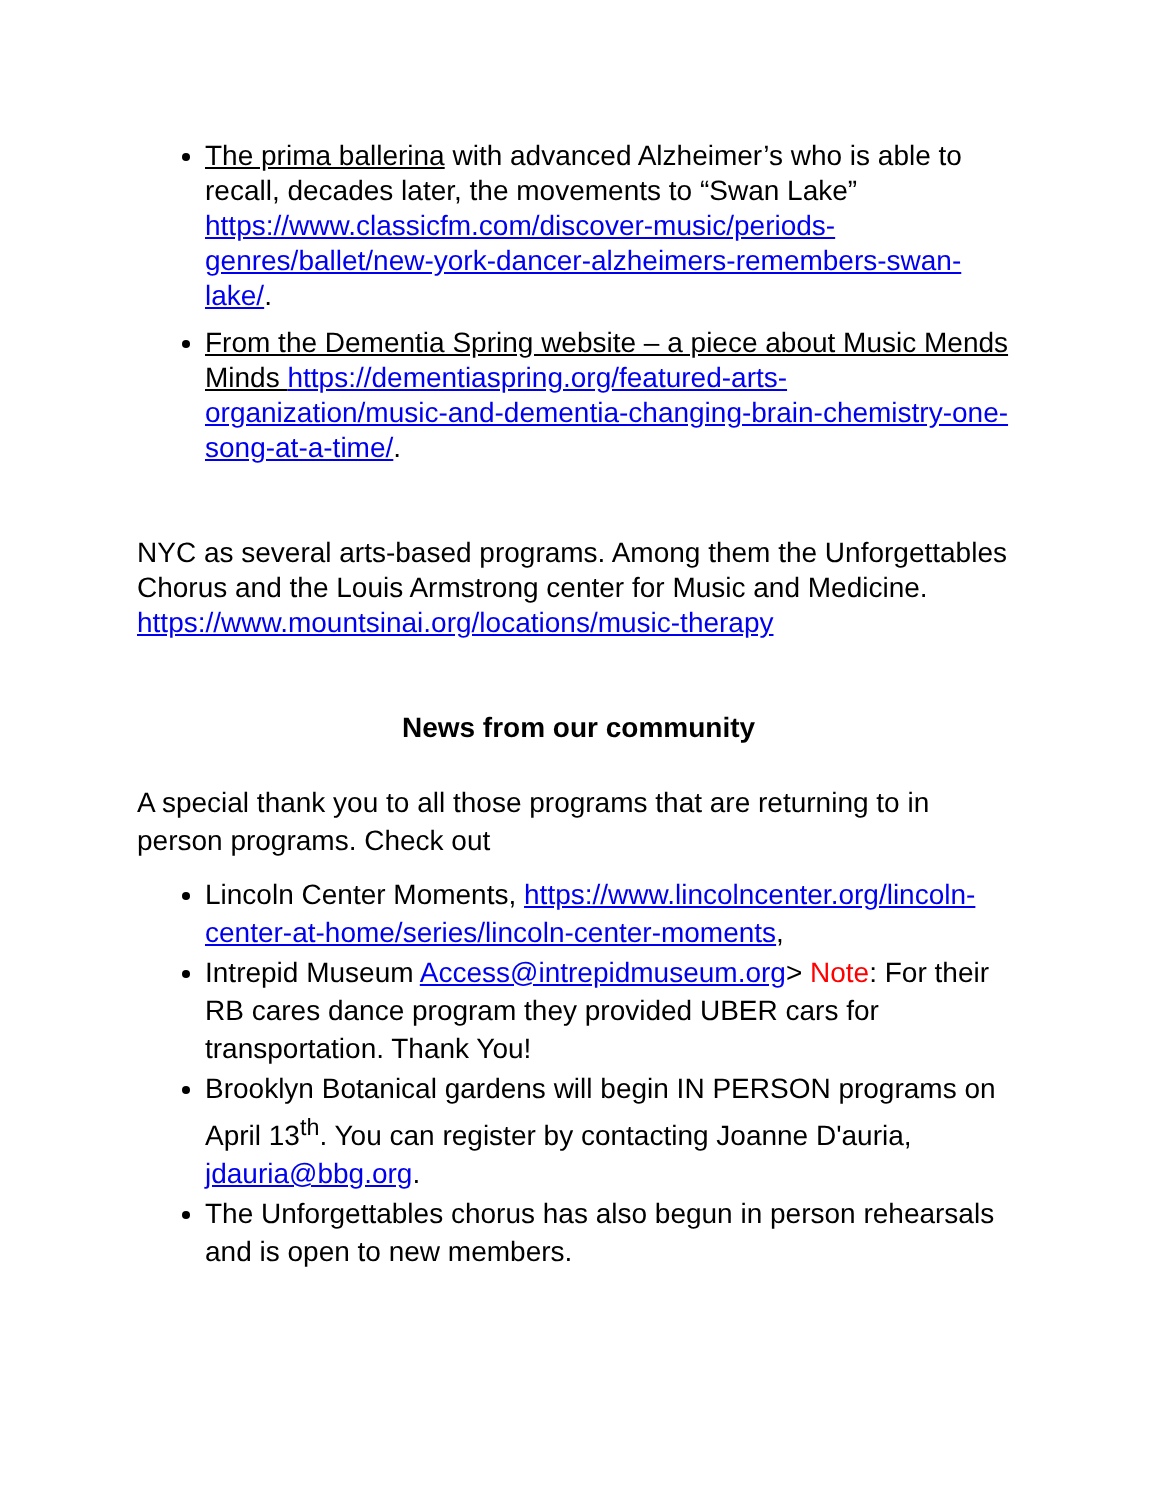The prima ballerina with advanced Alzheimer’s who is able to recall, decades later, the movements to “Swan Lake” https://www.classicfm.com/discover-music/periods-genres/ballet/new-york-dancer-alzheimers-remembers-swan-lake/.
From the Dementia Spring website – a piece about Music Mends Minds https://dementiaspring.org/featured-arts-organization/music-and-dementia-changing-brain-chemistry-one-song-at-a-time/.
NYC as several arts-based programs. Among them the Unforgettables Chorus and the Louis Armstrong center for Music and Medicine. https://www.mountsinai.org/locations/music-therapy
News from our community
A special thank you to all those programs that are returning to in person programs. Check out
Lincoln Center Moments, https://www.lincolncenter.org/lincoln-center-at-home/series/lincoln-center-moments,
Intrepid Museum Access@intrepidmuseum.org> Note: For their RB cares dance program they provided UBER cars for transportation. Thank You!
Brooklyn Botanical gardens will begin IN PERSON programs on April 13<sup>th</sup>. You can register by contacting Joanne D'auria, jdauria@bbg.org.
The Unforgettables chorus has also begun in person rehearsals and is open to new members.